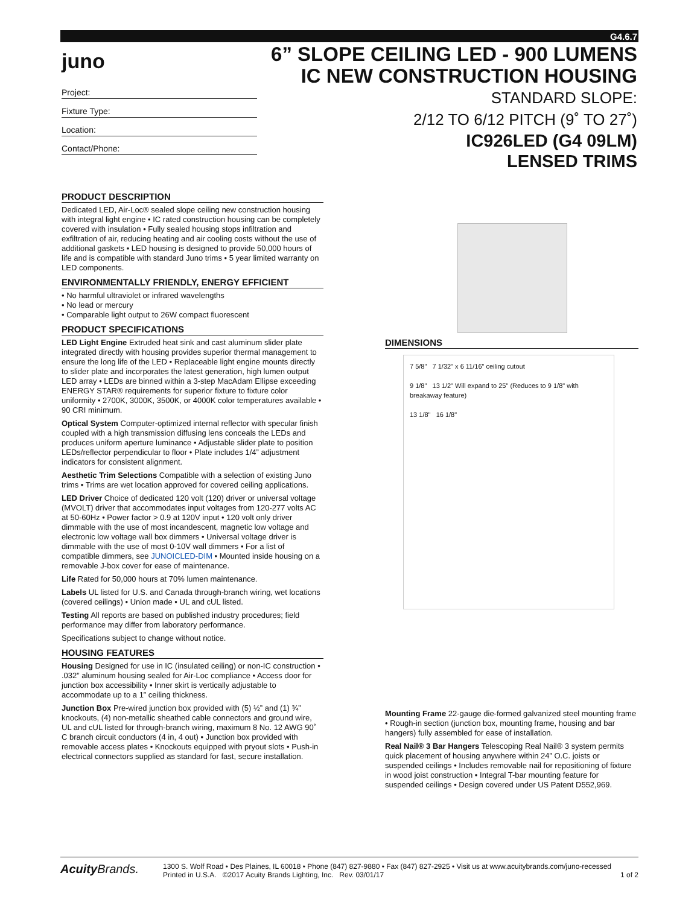G4.6.7
juno
Project:
Fixture Type:
Location:
Contact/Phone:
6” SLOPE CEILING LED - 900 LUMENS
IC NEW CONSTRUCTION HOUSING
STANDARD SLOPE:
2/12 TO 6/12 PITCH (9˚ TO 27˚)
IC926LED (G4 09LM)
LENSED TRIMS
PRODUCT DESCRIPTION
Dedicated LED, Air-Loc® sealed slope ceiling new construction housing with integral light engine • IC rated construction housing can be completely covered with insulation • Fully sealed housing stops infiltration and exfiltration of air, reducing heating and air cooling costs without the use of additional gaskets • LED housing is designed to provide 50,000 hours of life and is compatible with standard Juno trims • 5 year limited warranty on LED components.
ENVIRONMENTALLY FRIENDLY, ENERGY EFFICIENT
• No harmful ultraviolet or infrared wavelengths
• No lead or mercury
• Comparable light output to 26W compact fluorescent
PRODUCT SPECIFICATIONS
LED Light Engine Extruded heat sink and cast aluminum slider plate integrated directly with housing provides superior thermal management to ensure the long life of the LED • Replaceable light engine mounts directly to slider plate and incorporates the latest generation, high lumen output LED array • LEDs are binned within a 3-step MacAdam Ellipse exceeding ENERGY STAR® requirements for superior fixture to fixture color uniformity • 2700K, 3000K, 3500K, or 4000K color temperatures available • 90 CRI minimum.
Optical System Computer-optimized internal reflector with specular finish coupled with a high transmission diffusing lens conceals the LEDs and produces uniform aperture luminance • Adjustable slider plate to position LEDs/reflector perpendicular to floor • Plate includes 1/4” adjustment indicators for consistent alignment.
Aesthetic Trim Selections Compatible with a selection of existing Juno trims • Trims are wet location approved for covered ceiling applications.
LED Driver Choice of dedicated 120 volt (120) driver or universal voltage (MVOLT) driver that accommodates input voltages from 120-277 volts AC at 50-60Hz • Power factor > 0.9 at 120V input • 120 volt only driver dimmable with the use of most incandescent, magnetic low voltage and electronic low voltage wall box dimmers • Universal voltage driver is dimmable with the use of most 0-10V wall dimmers • For a list of compatible dimmers, see JUNOICLED-DIM • Mounted inside housing on a removable J-box cover for ease of maintenance.
Life Rated for 50,000 hours at 70% lumen maintenance.
Labels UL listed for U.S. and Canada through-branch wiring, wet locations (covered ceilings) • Union made • UL and cUL listed.
Testing All reports are based on published industry procedures; field performance may differ from laboratory performance.
Specifications subject to change without notice.
HOUSING FEATURES
Housing Designed for use in IC (insulated ceiling) or non-IC construction • .032” aluminum housing sealed for Air-Loc compliance • Access door for junction box accessibility • Inner skirt is vertically adjustable to accommodate up to a 1” ceiling thickness.
Junction Box Pre-wired junction box provided with (5) ½” and (1) ¾” knockouts, (4) non-metallic sheathed cable connectors and ground wire, UL and cUL listed for through-branch wiring, maximum 8 No. 12 AWG 90˚ C branch circuit conductors (4 in, 4 out) • Junction box provided with removable access plates • Knockouts equipped with pryout slots • Push-in electrical connectors supplied as standard for fast, secure installation.
DIMENSIONS
7 5/8" 7 1/32" x 6 11/16" ceiling cutout
9 1/8" 13 1/2" Will expand to 25" (Reduces to 9 1/8" with breakaway feature)
13 1/8" 16 1/8"
Mounting Frame 22-gauge die-formed galvanized steel mounting frame • Rough-in section (junction box, mounting frame, housing and bar hangers) fully assembled for ease of installation.
Real Nail® 3 Bar Hangers Telescoping Real Nail® 3 system permits quick placement of housing anywhere within 24” O.C. joists or suspended ceilings • Includes removable nail for repositioning of fixture in wood joist construction • Integral T-bar mounting feature for suspended ceilings • Design covered under US Patent D552,969.
Acuity Brands.
1300 S. Wolf Road • Des Plaines, IL 60018 • Phone (847) 827-9880 • Fax (847) 827-2925 • Visit us at www.acuitybrands.com/juno-recessed
Printed in U.S.A. ©2017 Acuity Brands Lighting, Inc. Rev. 03/01/17 1 of 2